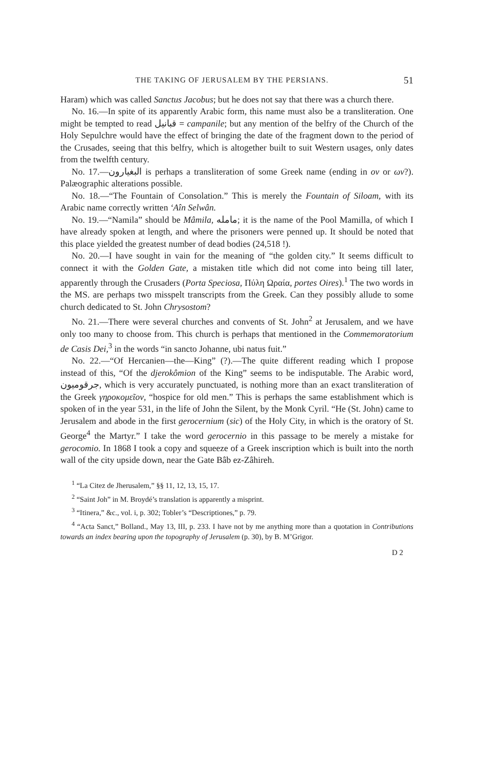THE TAKING OF JERUSALEM BY THE PERSIANS. 51
Haram) which was called Sanctus Jacobus; but he does not say that there was a church there.
No. 16.—In spite of its apparently Arabic form, this name must also be a transliteration. One might be tempted to read قبانيل = campanile; but any mention of the belfry of the Church of the Holy Sepulchre would have the effect of bringing the date of the fragment down to the period of the Crusades, seeing that this belfry, which is altogether built to suit Western usages, only dates from the twelfth century.
No. 17.—البغيارون is perhaps a transliteration of some Greek name (ending in ον or ων?). Palæographic alterations possible.
No. 18.—“The Fountain of Consolation.” This is merely the Fountain of Siloam, with its Arabic name correctly written ‘Aîn Selwân.
No. 19.—“Namila” should be Mâmila, مامله; it is the name of the Pool Mamilla, of which I have already spoken at length, and where the prisoners were penned up. It should be noted that this place yielded the greatest number of dead bodies (24,518 !).
No. 20.—I have sought in vain for the meaning of “the golden city.” It seems difficult to connect it with the Golden Gate, a mistaken title which did not come into being till later, apparently through the Crusaders (Porta Speciosa, Πύλη Ωραία, portes Oires).<sup>1</sup> The two words in the MS. are perhaps two misspelt transcripts from the Greek. Can they possibly allude to some church dedicated to St. John Chrysostom?
No. 21.—There were several churches and convents of St. John<sup>2</sup> at Jerusalem, and we have only too many to choose from. This church is perhaps that mentioned in the Commemoratorium de Casis Dei,<sup>3</sup> in the words “in sancto Johanne, ubi natus fuit.”
No. 22.—“Of Hercanien—the—King” (?).—The quite different reading which I propose instead of this, “Of the djerokômion of the King” seems to be indisputable. The Arabic word, جرقوميون, which is very accurately punctuated, is nothing more than an exact transliteration of the Greek γηροκομεῖον, “hospice for old men.” This is perhaps the same establishment which is spoken of in the year 531, in the life of John the Silent, by the Monk Cyril. “He (St. John) came to Jerusalem and abode in the first gerocernium (sic) of the Holy City, in which is the oratory of St. George<sup>4</sup> the Martyr.” I take the word gerocernio in this passage to be merely a mistake for gerocomio. In 1868 I took a copy and squeeze of a Greek inscription which is built into the north wall of the city upside down, near the Gate Bâb ez-Zâhireh.
<sup>1</sup> “La Citez de Jherusalem,” §§ 11, 12, 13, 15, 17.
<sup>2</sup> “Saint Joh” in M. Broydé’s translation is apparently a misprint.
<sup>3</sup> “Itinera,” &c., vol. i, p. 302; Tobler’s “Descriptiones,” p. 79.
<sup>4</sup> “Acta Sanct,” Bolland., May 13, III, p. 233. I have not by me anything more than a quotation in Contributions towards an index bearing upon the topography of Jerusalem (p. 30), by B. M’Grigor.
D 2